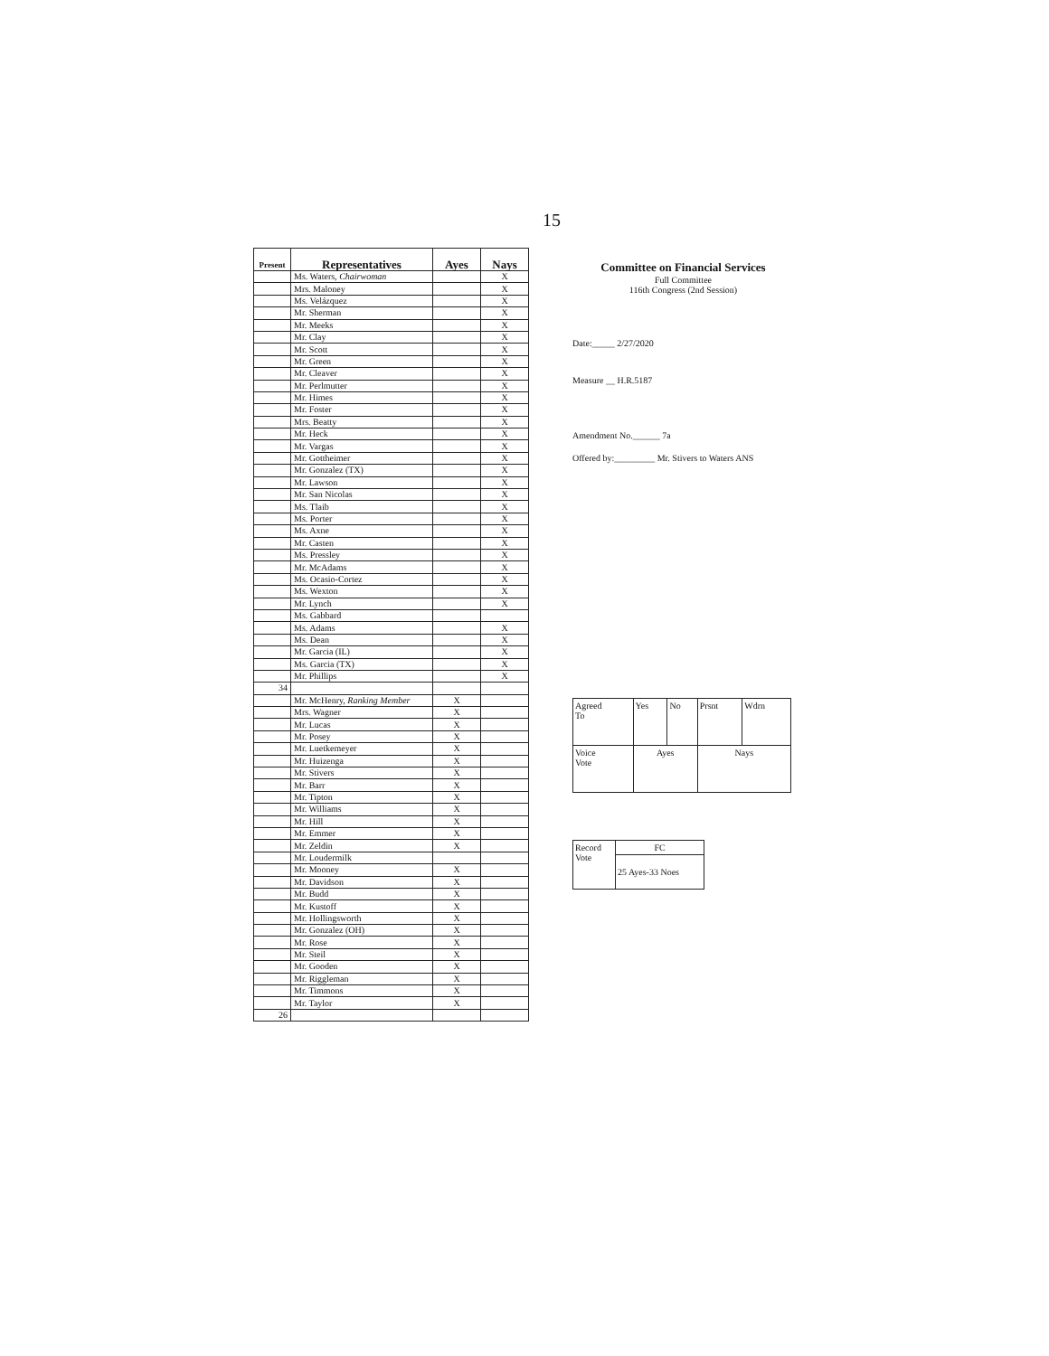15
| Present | Representatives | Ayes | Nays |
| --- | --- | --- | --- |
| | Ms. Waters, Chairwoman | | X |
| | Mrs. Maloney | | X |
| | Ms. Velázquez | | X |
| | Mr. Sherman | | X |
| | Mr. Meeks | | X |
| | Mr. Clay | | X |
| | Mr. Scott | | X |
| | Mr. Green | | X |
| | Mr. Cleaver | | X |
| | Mr. Perlmutter | | X |
| | Mr. Himes | | X |
| | Mr. Foster | | X |
| | Mrs. Beatty | | X |
| | Mr. Heck | | X |
| | Mr. Vargas | | X |
| | Mr. Gottheimer | | X |
| | Mr. Gonzalez (TX) | | X |
| | Mr. Lawson | | X |
| | Mr. San Nicolas | | X |
| | Ms. Tlaib | | X |
| | Ms. Porter | | X |
| | Ms. Axne | | X |
| | Mr. Casten | | X |
| | Ms. Pressley | | X |
| | Mr. McAdams | | X |
| | Ms. Ocasio-Cortez | | X |
| | Ms. Wexton | | X |
| | Mr. Lynch | | X |
| | Ms. Gabbard | | |
| | Ms. Adams | | X |
| | Ms. Dean | | X |
| | Mr. Garcia (IL) | | X |
| | Ms. Garcia (TX) | | X |
| | Mr. Phillips | | X |
| 34 | | | |
| | Mr. McHenry, Ranking Member | X | |
| | Mrs. Wagner | X | |
| | Mr. Lucas | X | |
| | Mr. Posey | X | |
| | Mr. Luetkemeyer | X | |
| | Mr. Huizenga | X | |
| | Mr. Stivers | X | |
| | Mr. Barr | X | |
| | Mr. Tipton | X | |
| | Mr. Williams | X | |
| | Mr. Hill | X | |
| | Mr. Emmer | X | |
| | Mr. Zeldin | X | |
| | Mr. Loudermilk | | |
| | Mr. Mooney | X | |
| | Mr. Davidson | X | |
| | Mr. Budd | X | |
| | Mr. Kustoff | X | |
| | Mr. Hollingsworth | X | |
| | Mr. Gonzalez (OH) | X | |
| | Mr. Rose | X | |
| | Mr. Steil | X | |
| | Mr. Gooden | X | |
| | Mr. Riggleman | X | |
| | Mr. Timmons | X | |
| | Mr. Taylor | X | |
| 26 | | | |
Committee on Financial Services
Full Committee
116th Congress (2nd Session)
Date:_____ 2/27/2020
Measure __ H.R.5187
Amendment No.______ 7a
Offered by:_________ Mr. Stivers to Waters ANS
| Agreed To | Yes | No | Prsnt | Wdrn |
| Voice Vote | Ayes | | Nays | |
| Record Vote | FC |
| | 25 Ayes-33 Noes |